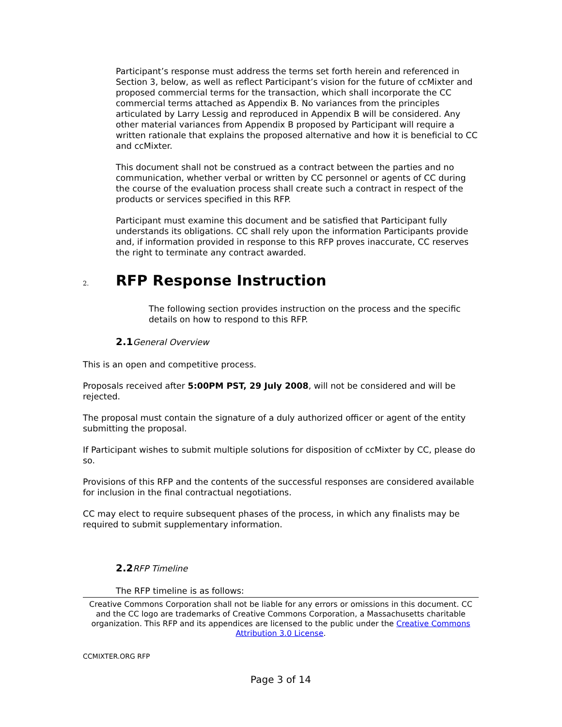Participant’s response must address the terms set forth herein and referenced in Section 3, below, as well as reflect Participant’s vision for the future of ccMixter and proposed commercial terms for the transaction, which shall incorporate the CC commercial terms attached as Appendix B. No variances from the principles articulated by Larry Lessig and reproduced in Appendix B will be considered. Any other material variances from Appendix B proposed by Participant will require a written rationale that explains the proposed alternative and how it is beneficial to CC and ccMixter.
This document shall not be construed as a contract between the parties and no communication, whether verbal or written by CC personnel or agents of CC during the course of the evaluation process shall create such a contract in respect of the products or services specified in this RFP.
Participant must examine this document and be satisfied that Participant fully understands its obligations. CC shall rely upon the information Participants provide and, if information provided in response to this RFP proves inaccurate, CC reserves the right to terminate any contract awarded.
2. RFP Response Instruction
The following section provides instruction on the process and the specific details on how to respond to this RFP.
2.1General Overview
This is an open and competitive process.
Proposals received after 5:00PM PST, 29 July 2008, will not be considered and will be rejected.
The proposal must contain the signature of a duly authorized officer or agent of the entity submitting the proposal.
If Participant wishes to submit multiple solutions for disposition of ccMixter by CC, please do so.
Provisions of this RFP and the contents of the successful responses are considered available for inclusion in the final contractual negotiations.
CC may elect to require subsequent phases of the process, in which any finalists may be required to submit supplementary information.
2.2RFP Timeline
The RFP timeline is as follows:
Creative Commons Corporation shall not be liable for any errors or omissions in this document. CC and the CC logo are trademarks of Creative Commons Corporation, a Massachusetts charitable organization. This RFP and its appendices are licensed to the public under the Creative Commons Attribution 3.0 License.
CCMIXTER.ORG RFP
Page 3 of 14